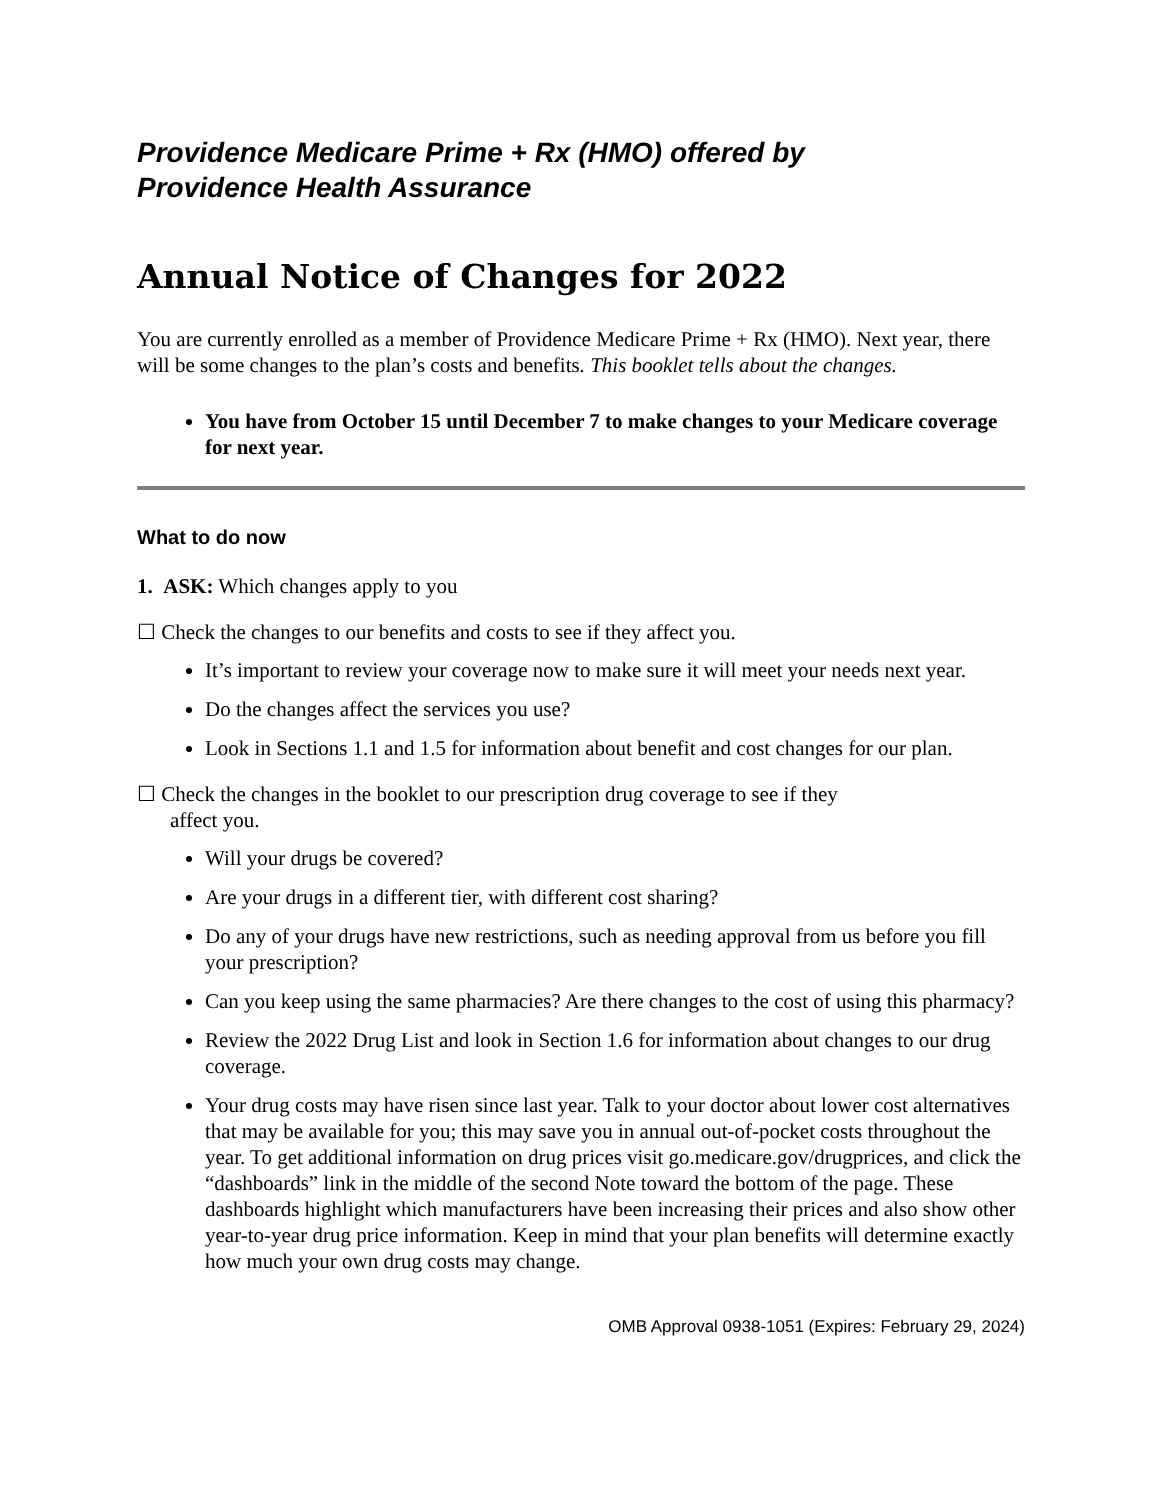Providence Medicare Prime + Rx (HMO) offered by
Providence Health Assurance
Annual Notice of Changes for 2022
You are currently enrolled as a member of Providence Medicare Prime + Rx (HMO). Next year, there will be some changes to the plan’s costs and benefits. This booklet tells about the changes.
You have from October 15 until December 7 to make changes to your Medicare coverage for next year.
What to do now
1. ASK: Which changes apply to you
☐ Check the changes to our benefits and costs to see if they affect you.
It’s important to review your coverage now to make sure it will meet your needs next year.
Do the changes affect the services you use?
Look in Sections 1.1 and 1.5 for information about benefit and cost changes for our plan.
☐ Check the changes in the booklet to our prescription drug coverage to see if they
affect you.
Will your drugs be covered?
Are your drugs in a different tier, with different cost sharing?
Do any of your drugs have new restrictions, such as needing approval from us before you fill your prescription?
Can you keep using the same pharmacies? Are there changes to the cost of using this pharmacy?
Review the 2022 Drug List and look in Section 1.6 for information about changes to our drug coverage.
Your drug costs may have risen since last year. Talk to your doctor about lower cost alternatives that may be available for you; this may save you in annual out-of-pocket costs throughout the year. To get additional information on drug prices visit go.medicare.gov/drugprices, and click the “dashboards” link in the middle of the second Note toward the bottom of the page. These dashboards highlight which manufacturers have been increasing their prices and also show other year-to-year drug price information. Keep in mind that your plan benefits will determine exactly how much your own drug costs may change.
OMB Approval 0938-1051 (Expires: February 29, 2024)